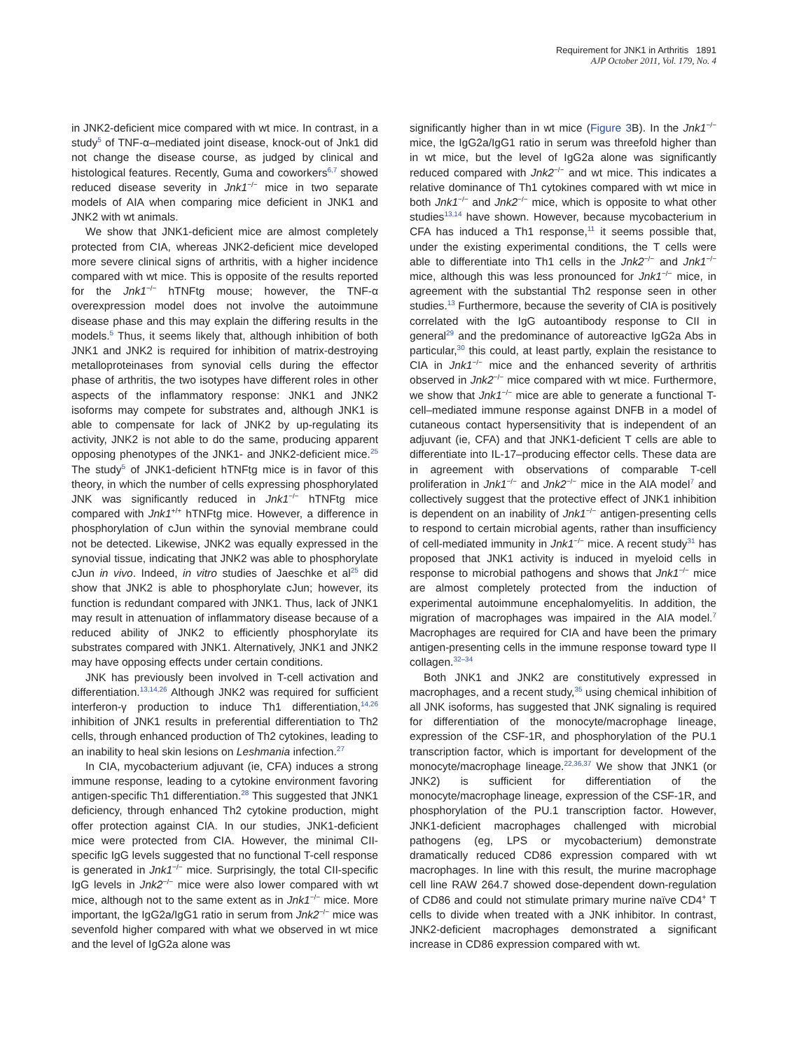Requirement for JNK1 in Arthritis 1891
AJP October 2011, Vol. 179, No. 4
in JNK2-deficient mice compared with wt mice. In contrast, in a study<sup>5</sup> of TNF-α–mediated joint disease, knock-out of Jnk1 did not change the disease course, as judged by clinical and histological features. Recently, Guma and coworkers<sup>6,7</sup> showed reduced disease severity in Jnk1<sup>−/−</sup> mice in two separate models of AIA when comparing mice deficient in JNK1 and JNK2 with wt animals.
We show that JNK1-deficient mice are almost completely protected from CIA, whereas JNK2-deficient mice developed more severe clinical signs of arthritis, with a higher incidence compared with wt mice. This is opposite of the results reported for the Jnk1<sup>−/−</sup> hTNFtg mouse; however, the TNF-α overexpression model does not involve the autoimmune disease phase and this may explain the differing results in the models.<sup>5</sup> Thus, it seems likely that, although inhibition of both JNK1 and JNK2 is required for inhibition of matrix-destroying metalloproteinases from synovial cells during the effector phase of arthritis, the two isotypes have different roles in other aspects of the inflammatory response: JNK1 and JNK2 isoforms may compete for substrates and, although JNK1 is able to compensate for lack of JNK2 by up-regulating its activity, JNK2 is not able to do the same, producing apparent opposing phenotypes of the JNK1- and JNK2-deficient mice.<sup>25</sup> The study<sup>5</sup> of JNK1-deficient hTNFtg mice is in favor of this theory, in which the number of cells expressing phosphorylated JNK was significantly reduced in Jnk1<sup>−/−</sup> hTNFtg mice compared with Jnk1<sup>+/+</sup> hTNFtg mice. However, a difference in phosphorylation of cJun within the synovial membrane could not be detected. Likewise, JNK2 was equally expressed in the synovial tissue, indicating that JNK2 was able to phosphorylate cJun in vivo. Indeed, in vitro studies of Jaeschke et al<sup>25</sup> did show that JNK2 is able to phosphorylate cJun; however, its function is redundant compared with JNK1. Thus, lack of JNK1 may result in attenuation of inflammatory disease because of a reduced ability of JNK2 to efficiently phosphorylate its substrates compared with JNK1. Alternatively, JNK1 and JNK2 may have opposing effects under certain conditions.
JNK has previously been involved in T-cell activation and differentiation.<sup>13,14,26</sup> Although JNK2 was required for sufficient interferon-γ production to induce Th1 differentiation,<sup>14,26</sup> inhibition of JNK1 results in preferential differentiation to Th2 cells, through enhanced production of Th2 cytokines, leading to an inability to heal skin lesions on Leshmania infection.<sup>27</sup>
In CIA, mycobacterium adjuvant (ie, CFA) induces a strong immune response, leading to a cytokine environment favoring antigen-specific Th1 differentiation.<sup>28</sup> This suggested that JNK1 deficiency, through enhanced Th2 cytokine production, might offer protection against CIA. In our studies, JNK1-deficient mice were protected from CIA. However, the minimal CII-specific IgG levels suggested that no functional T-cell response is generated in Jnk1<sup>−/−</sup> mice. Surprisingly, the total CII-specific IgG levels in Jnk2<sup>−/−</sup> mice were also lower compared with wt mice, although not to the same extent as in Jnk1<sup>−/−</sup> mice. More important, the IgG2a/IgG1 ratio in serum from Jnk2<sup>−/−</sup> mice was sevenfold higher compared with what we observed in wt mice and the level of IgG2a alone was
significantly higher than in wt mice (Figure 3 B). In the Jnk1<sup>−/−</sup> mice, the IgG2a/IgG1 ratio in serum was threefold higher than in wt mice, but the level of IgG2a alone was significantly reduced compared with Jnk2<sup>−/−</sup> and wt mice. This indicates a relative dominance of Th1 cytokines compared with wt mice in both Jnk1<sup>−/−</sup> and Jnk2<sup>−/−</sup> mice, which is opposite to what other studies<sup>13,14</sup> have shown. However, because mycobacterium in CFA has induced a Th1 response,<sup>11</sup> it seems possible that, under the existing experimental conditions, the T cells were able to differentiate into Th1 cells in the Jnk2<sup>−/−</sup> and Jnk1<sup>−/−</sup> mice, although this was less pronounced for Jnk1<sup>−/−</sup> mice, in agreement with the substantial Th2 response seen in other studies.<sup>13</sup> Furthermore, because the severity of CIA is positively correlated with the IgG autoantibody response to CII in general<sup>29</sup> and the predominance of autoreactive IgG2a Abs in particular,<sup>30</sup> this could, at least partly, explain the resistance to CIA in Jnk1<sup>−/−</sup> mice and the enhanced severity of arthritis observed in Jnk2<sup>−/−</sup> mice compared with wt mice. Furthermore, we show that Jnk1<sup>−/−</sup> mice are able to generate a functional T-cell–mediated immune response against DNFB in a model of cutaneous contact hypersensitivity that is independent of an adjuvant (ie, CFA) and that JNK1-deficient T cells are able to differentiate into IL-17–producing effector cells. These data are in agreement with observations of comparable T-cell proliferation in Jnk1<sup>−/−</sup> and Jnk2<sup>−/−</sup> mice in the AIA model<sup>7</sup> and collectively suggest that the protective effect of JNK1 inhibition is dependent on an inability of Jnk1<sup>−/−</sup> antigen-presenting cells to respond to certain microbial agents, rather than insufficiency of cell-mediated immunity in Jnk1<sup>−/−</sup> mice. A recent study<sup>31</sup> has proposed that JNK1 activity is induced in myeloid cells in response to microbial pathogens and shows that Jnk1<sup>−/−</sup> mice are almost completely protected from the induction of experimental autoimmune encephalomyelitis. In addition, the migration of macrophages was impaired in the AIA model.<sup>7</sup> Macrophages are required for CIA and have been the primary antigen-presenting cells in the immune response toward type II collagen.<sup>32–34</sup>
Both JNK1 and JNK2 are constitutively expressed in macrophages, and a recent study,<sup>35</sup> using chemical inhibition of all JNK isoforms, has suggested that JNK signaling is required for differentiation of the monocyte/macrophage lineage, expression of the CSF-1R, and phosphorylation of the PU.1 transcription factor, which is important for development of the monocyte/macrophage lineage.<sup>22,36,37</sup> We show that JNK1 (or JNK2) is sufficient for differentiation of the monocyte/macrophage lineage, expression of the CSF-1R, and phosphorylation of the PU.1 transcription factor. However, JNK1-deficient macrophages challenged with microbial pathogens (eg, LPS or mycobacterium) demonstrate dramatically reduced CD86 expression compared with wt macrophages. In line with this result, the murine macrophage cell line RAW 264.7 showed dose-dependent down-regulation of CD86 and could not stimulate primary murine naïve CD4<sup>+</sup> T cells to divide when treated with a JNK inhibitor. In contrast, JNK2-deficient macrophages demonstrated a significant increase in CD86 expression compared with wt.